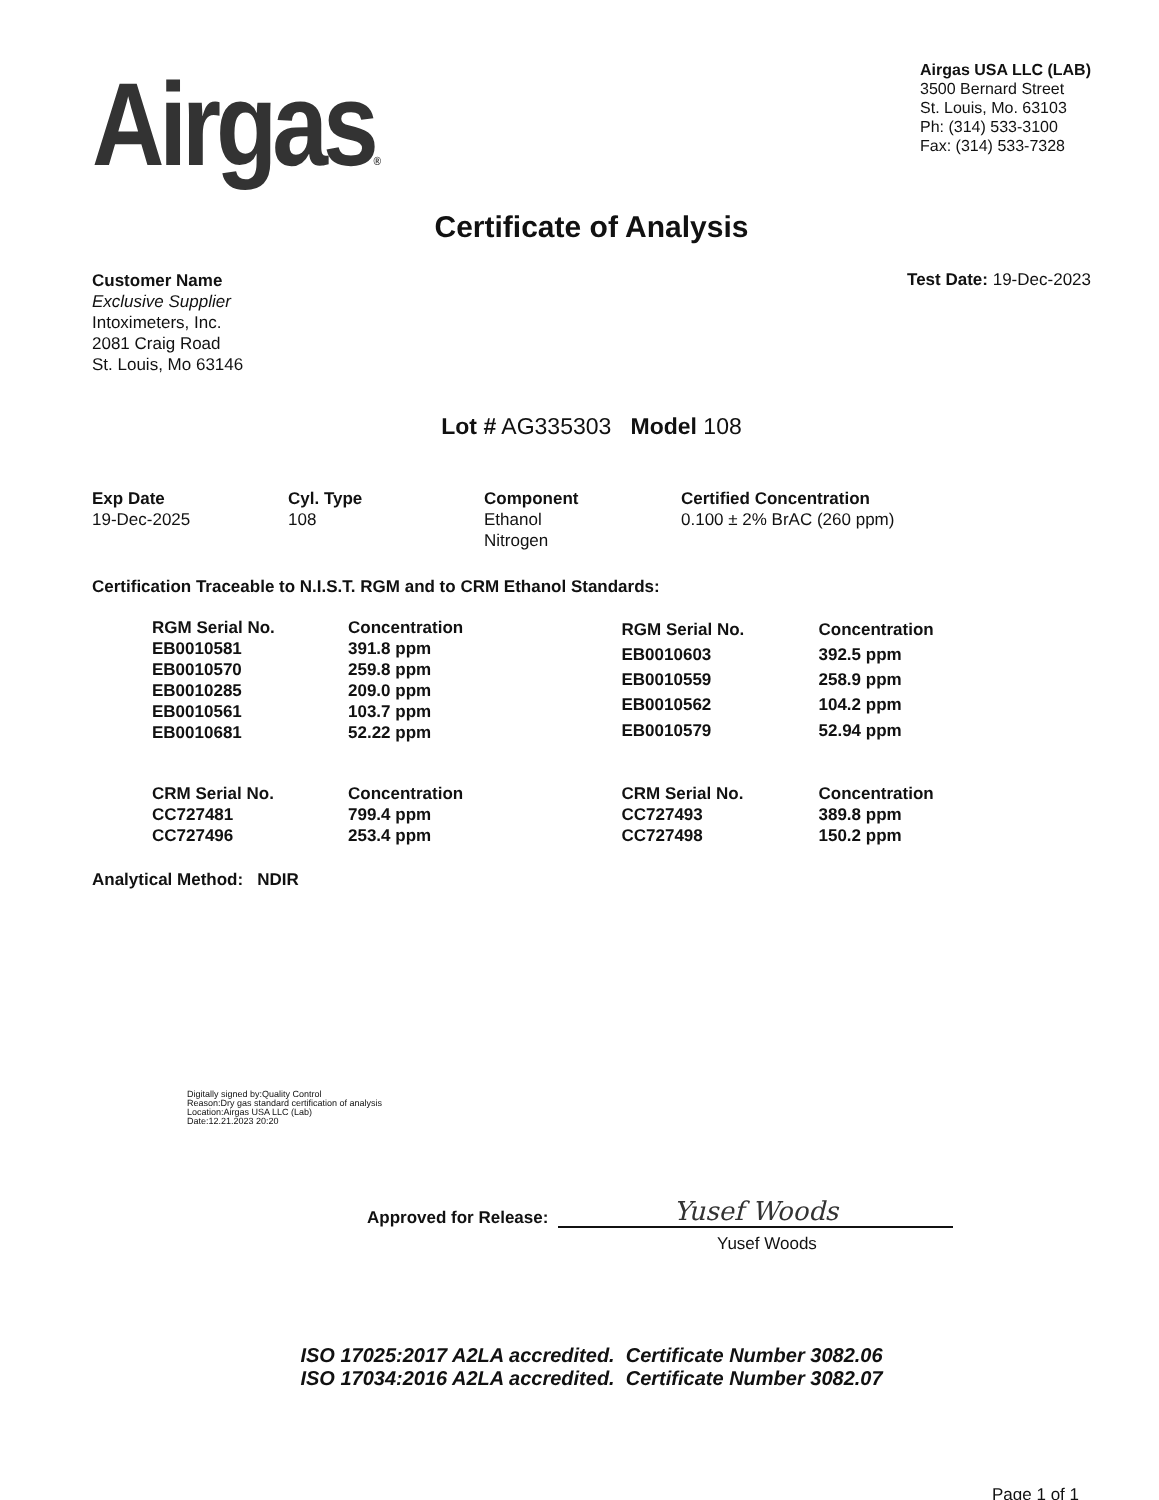Airgas®
Airgas USA LLC (LAB)
3500 Bernard Street
St. Louis, Mo. 63103
Ph: (314) 533-3100
Fax: (314) 533-7328
Certificate of Analysis
Customer Name
Exclusive Supplier
Intoximeters, Inc.
2081 Craig Road
St. Louis, Mo 63146
Test Date: 19-Dec-2023
Lot # AG335303 Model 108
Exp Date
19-Dec-2025
Cyl. Type
108
Component
Ethanol
Nitrogen
Certified Concentration
0.100 ± 2% BrAC (260 ppm)
Certification Traceable to N.I.S.T. RGM and to CRM Ethanol Standards:
| RGM Serial No. | Concentration |
| --- | --- |
| EB0010581 | 391.8 ppm |
| EB0010570 | 259.8 ppm |
| EB0010285 | 209.0 ppm |
| EB0010561 | 103.7 ppm |
| EB0010681 | 52.22 ppm |
| RGM Serial No. | Concentration |
| --- | --- |
| EB0010603 | 392.5 ppm |
| EB0010559 | 258.9 ppm |
| EB0010562 | 104.2 ppm |
| EB0010579 | 52.94 ppm |
| CRM Serial No. | Concentration |
| --- | --- |
| CC727481 | 799.4 ppm |
| CC727496 | 253.4 ppm |
| CRM Serial No. | Concentration |
| --- | --- |
| CC727493 | 389.8 ppm |
| CC727498 | 150.2 ppm |
Analytical Method: NDIR
Digitally signed by:Quality Control
Reason:Dry gas standard certification of analysis
Location:Airgas USA LLC (Lab)
Date:12.21.2023 20:20
Approved for Release:
Yusef Woods
Yusef Woods
ISO 17025:2017 A2LA accredited. Certificate Number 3082.06
ISO 17034:2016 A2LA accredited. Certificate Number 3082.07
Page 1 of 1